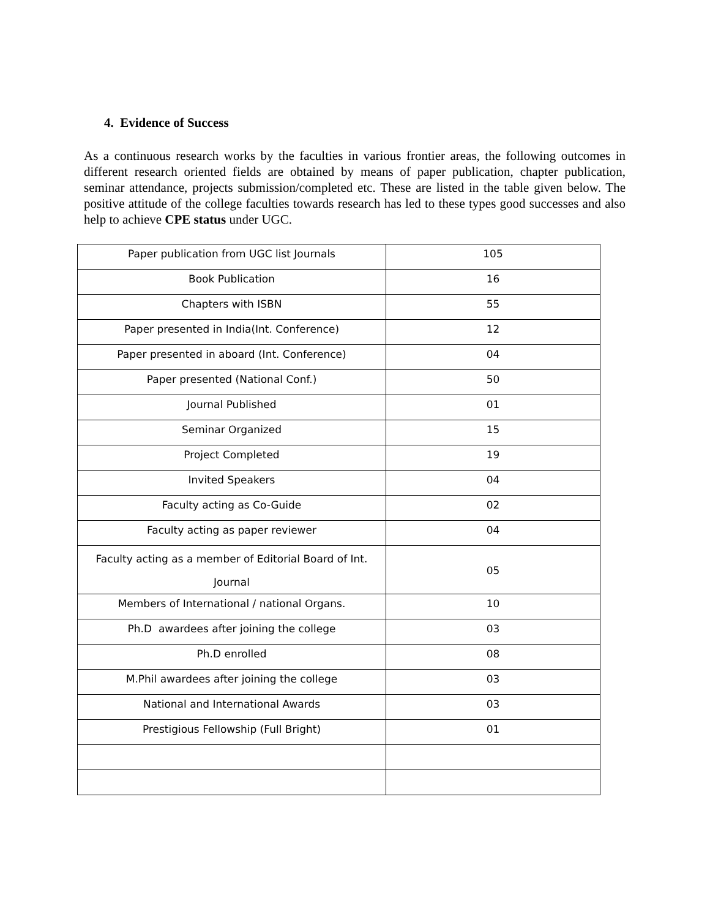4. Evidence of Success
As a continuous research works by the faculties in various frontier areas, the following outcomes in different research oriented fields are obtained by means of paper publication, chapter publication, seminar attendance, projects submission/completed etc. These are listed in the table given below. The positive attitude of the college faculties towards research has led to these types good successes and also help to achieve CPE status under UGC.
| Paper publication from UGC list Journals | 105 |
| Book Publication | 16 |
| Chapters with ISBN | 55 |
| Paper presented in India(Int. Conference) | 12 |
| Paper presented in aboard (Int. Conference) | 04 |
| Paper presented (National Conf.) | 50 |
| Journal Published | 01 |
| Seminar Organized | 15 |
| Project Completed | 19 |
| Invited Speakers | 04 |
| Faculty acting as Co-Guide | 02 |
| Faculty acting as paper reviewer | 04 |
| Faculty acting as a member of Editorial Board of Int. Journal | 05 |
| Members of International / national Organs. | 10 |
| Ph.D awardees after joining the college | 03 |
| Ph.D enrolled | 08 |
| M.Phil awardees after joining the college | 03 |
| National and International Awards | 03 |
| Prestigious Fellowship (Full Bright) | 01 |